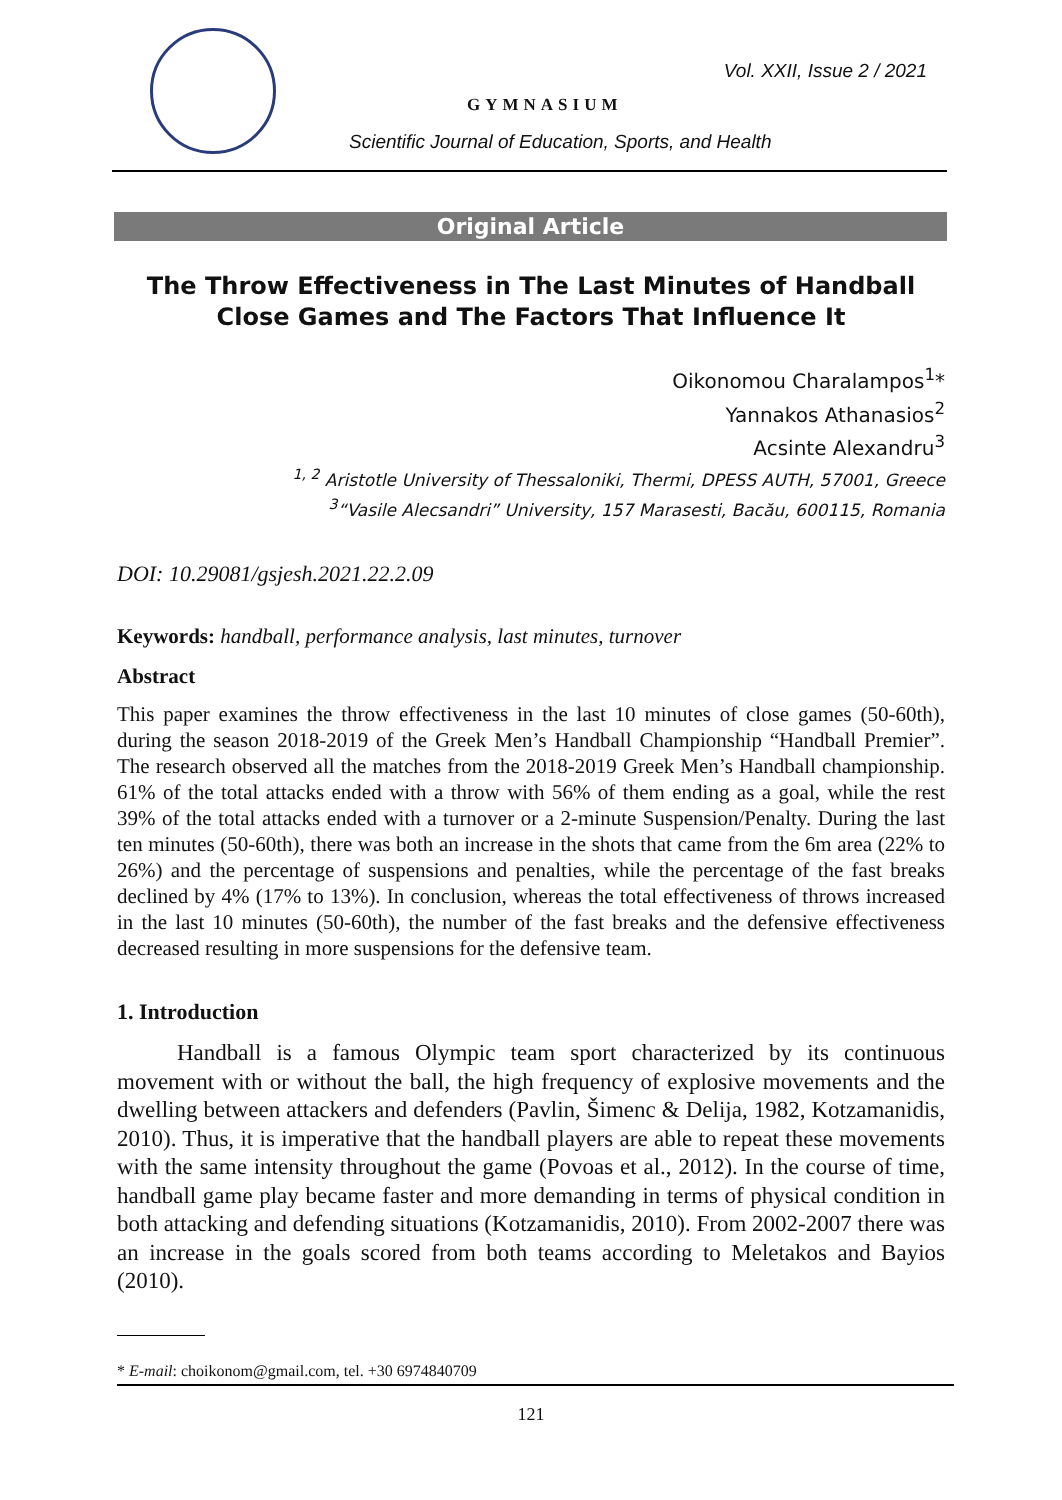Vol. XXII, Issue 2 / 2021
GYMNASIUM
Scientific Journal of Education, Sports, and Health
Original Article
The Throw Effectiveness in The Last Minutes of Handball Close Games and The Factors That Influence It
Oikonomou Charalampos<sup>1</sup>*
Yannakos Athanasios<sup>2</sup>
Acsinte Alexandru<sup>3</sup>
<sup>1, 2</sup> Aristotle University of Thessaloniki, Thermi, DPESS AUTH, 57001, Greece
<sup>3</sup> “Vasile Alecsandri” University, 157 Marasesti, Bacău, 600115, Romania
DOI: 10.29081/gsjesh.2021.22.2.09
Keywords: handball, performance analysis, last minutes, turnover
Abstract
This paper examines the throw effectiveness in the last 10 minutes of close games (50-60th), during the season 2018-2019 of the Greek Men’s Handball Championship “Handball Premier”. The research observed all the matches from the 2018-2019 Greek Men’s Handball championship. 61% of the total attacks ended with a throw with 56% of them ending as a goal, while the rest 39% of the total attacks ended with a turnover or a 2-minute Suspension/Penalty. During the last ten minutes (50-60th), there was both an increase in the shots that came from the 6m area (22% to 26%) and the percentage of suspensions and penalties, while the percentage of the fast breaks declined by 4% (17% to 13%). In conclusion, whereas the total effectiveness of throws increased in the last 10 minutes (50-60th), the number of the fast breaks and the defensive effectiveness decreased resulting in more suspensions for the defensive team.
1. Introduction
Handball is a famous Olympic team sport characterized by its continuous movement with or without the ball, the high frequency of explosive movements and the dwelling between attackers and defenders (Pavlin, Šimenc & Delija, 1982, Kotzamanidis, 2010). Thus, it is imperative that the handball players are able to repeat these movements with the same intensity throughout the game (Povoas et al., 2012). In the course of time, handball game play became faster and more demanding in terms of physical condition in both attacking and defending situations (Kotzamanidis, 2010). From 2002-2007 there was an increase in the goals scored from both teams according to Meletakos and Bayios (2010).
* E-mail: choikonom@gmail.com, tel. +30 6974840709
121